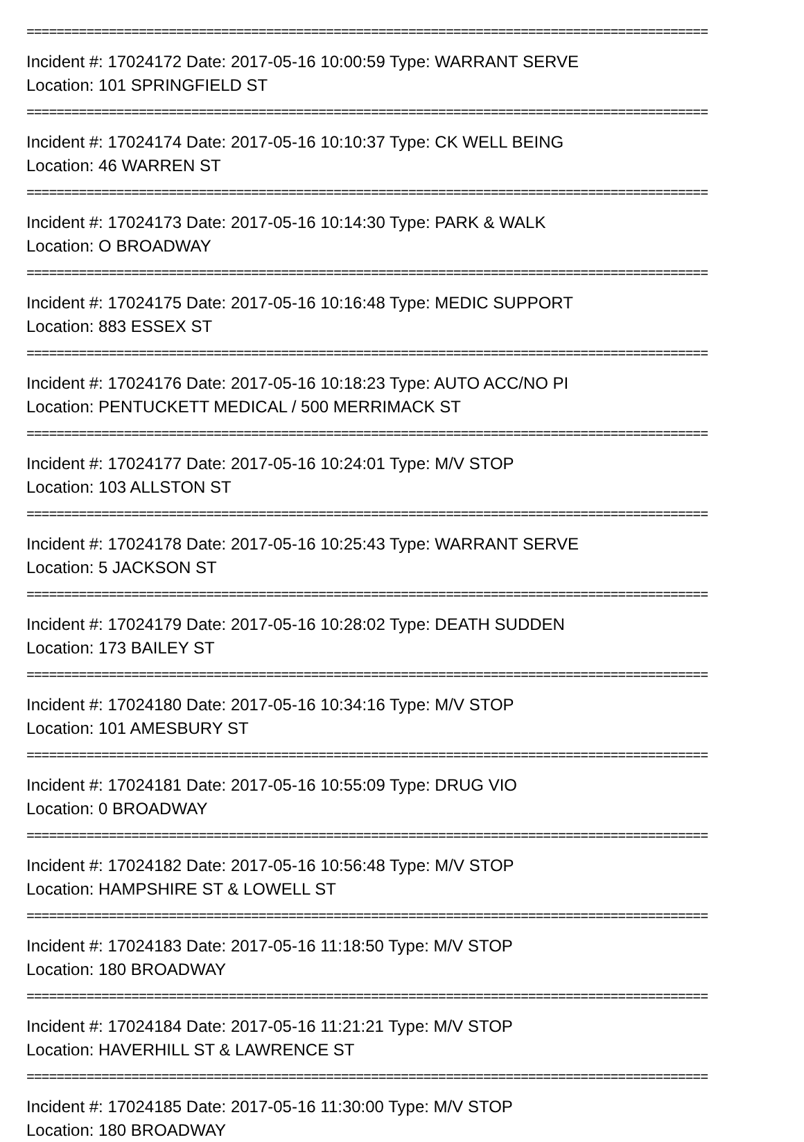===========================================================================================
Incident #: 17024172 Date: 2017-05-16 10:00:59 Type: WARRANT SERVE
Location: 101 SPRINGFIELD ST
===========================================================================================
Incident #: 17024174 Date: 2017-05-16 10:10:37 Type: CK WELL BEING
Location: 46 WARREN ST
===========================================================================================
Incident #: 17024173 Date: 2017-05-16 10:14:30 Type: PARK & WALK
Location: O BROADWAY
===========================================================================================
Incident #: 17024175 Date: 2017-05-16 10:16:48 Type: MEDIC SUPPORT
Location: 883 ESSEX ST
===========================================================================================
Incident #: 17024176 Date: 2017-05-16 10:18:23 Type: AUTO ACC/NO PI
Location: PENTUCKETT MEDICAL / 500 MERRIMACK ST
===========================================================================================
Incident #: 17024177 Date: 2017-05-16 10:24:01 Type: M/V STOP
Location: 103 ALLSTON ST
===========================================================================================
Incident #: 17024178 Date: 2017-05-16 10:25:43 Type: WARRANT SERVE
Location: 5 JACKSON ST
===========================================================================================
Incident #: 17024179 Date: 2017-05-16 10:28:02 Type: DEATH SUDDEN
Location: 173 BAILEY ST
===========================================================================================
Incident #: 17024180 Date: 2017-05-16 10:34:16 Type: M/V STOP
Location: 101 AMESBURY ST
===========================================================================================
Incident #: 17024181 Date: 2017-05-16 10:55:09 Type: DRUG VIO
Location: 0 BROADWAY
===========================================================================================
Incident #: 17024182 Date: 2017-05-16 10:56:48 Type: M/V STOP
Location: HAMPSHIRE ST & LOWELL ST
===========================================================================================
Incident #: 17024183 Date: 2017-05-16 11:18:50 Type: M/V STOP
Location: 180 BROADWAY
===========================================================================================
Incident #: 17024184 Date: 2017-05-16 11:21:21 Type: M/V STOP
Location: HAVERHILL ST & LAWRENCE ST
===========================================================================================
Incident #: 17024185 Date: 2017-05-16 11:30:00 Type: M/V STOP
Location: 180 BROADWAY